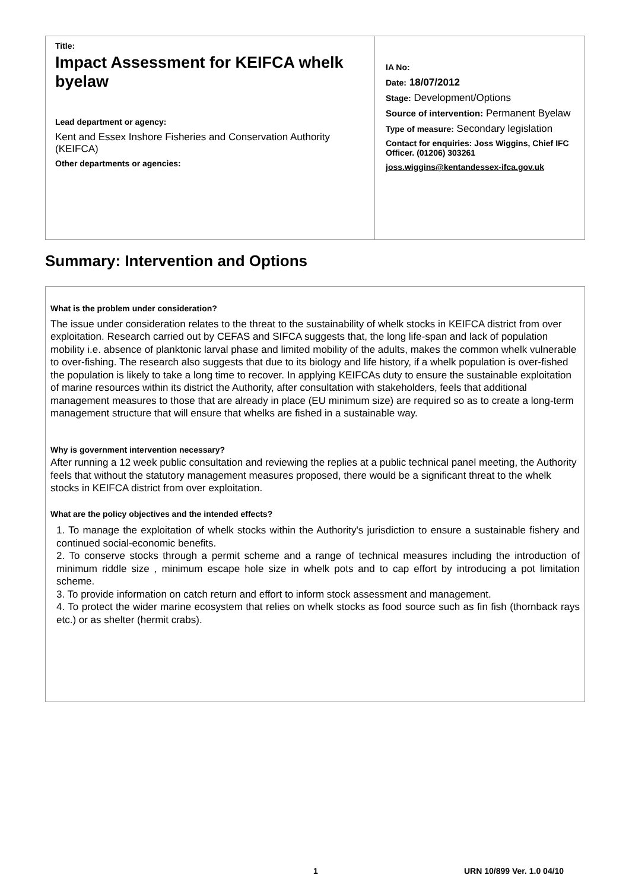Title:
Impact Assessment for KEIFCA whelk byelaw
Lead department or agency:
Kent and Essex Inshore Fisheries and Conservation Authority (KEIFCA)
Other departments or agencies:
IA No:
Date: 18/07/2012
Stage: Development/Options
Source of intervention: Permanent Byelaw
Type of measure: Secondary legislation
Contact for enquiries: Joss Wiggins, Chief IFC Officer. (01206) 303261
joss.wiggins@kentandessex-ifca.gov.uk
Summary: Intervention and Options
What is the problem under consideration?
The issue under consideration relates to the threat to the sustainability of whelk stocks in KEIFCA district from over exploitation. Research carried out by CEFAS and SIFCA suggests that, the long life-span and lack of population mobility i.e. absence of planktonic larval phase and limited mobility of the adults, makes the common whelk vulnerable to over-fishing. The research also suggests that due to its biology and life history, if a whelk population is over-fished the population is likely to take a long time to recover. In applying KEIFCAs duty to ensure the sustainable exploitation of marine resources within its district the Authority, after consultation with stakeholders, feels that additional management measures to those that are already in place (EU minimum size) are required so as to create a long-term management structure that will ensure that whelks are fished in a sustainable way.
Why is government intervention necessary?
After running a 12 week public consultation and reviewing the replies at a public technical panel meeting, the Authority feels that without the statutory management measures proposed, there would be a significant threat to the whelk stocks in KEIFCA district from over exploitation.
What are the policy objectives and the intended effects?
1. To manage the exploitation of whelk stocks within the Authority's jurisdiction to ensure a sustainable fishery and continued social-economic benefits.
2. To conserve stocks through a permit scheme and a range of technical measures including the introduction of minimum riddle size , minimum escape hole size in whelk pots and to cap effort by introducing a pot limitation scheme.
3. To provide information on catch return and effort to inform stock assessment and management.
4. To protect the wider marine ecosystem that relies on whelk stocks as food source such as fin fish (thornback rays etc.) or as shelter (hermit crabs).
1 URN 10/899 Ver. 1.0 04/10